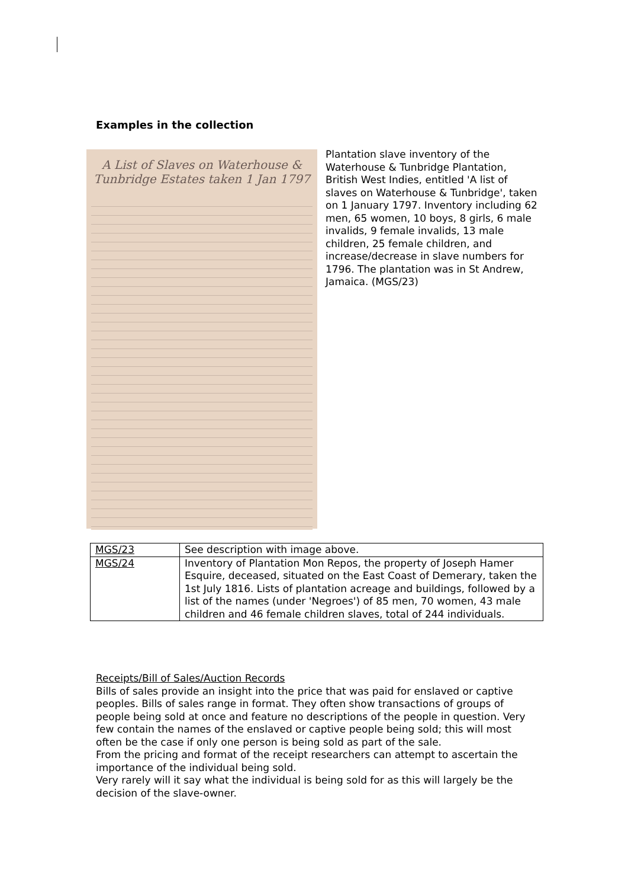Examples in the collection
A List of Slaves on Waterhouse & Tunbridge Estates taken 1 Jan 1797
Plantation slave inventory of the Waterhouse & Tunbridge Plantation, British West Indies, entitled 'A list of slaves on Waterhouse & Tunbridge', taken on 1 January 1797. Inventory including 62 men, 65 women, 10 boys, 8 girls, 6 male invalids, 9 female invalids, 13 male children, 25 female children, and increase/decrease in slave numbers for 1796. The plantation was in St Andrew, Jamaica. (MGS/23)
| MGS/23 | See description with image above. |
| MGS/24 | Inventory of Plantation Mon Repos, the property of Joseph Hamer Esquire, deceased, situated on the East Coast of Demerary, taken the 1st July 1816. Lists of plantation acreage and buildings, followed by a list of the names (under 'Negroes') of 85 men, 70 women, 43 male children and 46 female children slaves, total of 244 individuals. |
Receipts/Bill of Sales/Auction Records
Bills of sales provide an insight into the price that was paid for enslaved or captive peoples. Bills of sales range in format. They often show transactions of groups of people being sold at once and feature no descriptions of the people in question. Very few contain the names of the enslaved or captive people being sold; this will most often be the case if only one person is being sold as part of the sale.
From the pricing and format of the receipt researchers can attempt to ascertain the importance of the individual being sold.
Very rarely will it say what the individual is being sold for as this will largely be the decision of the slave-owner.